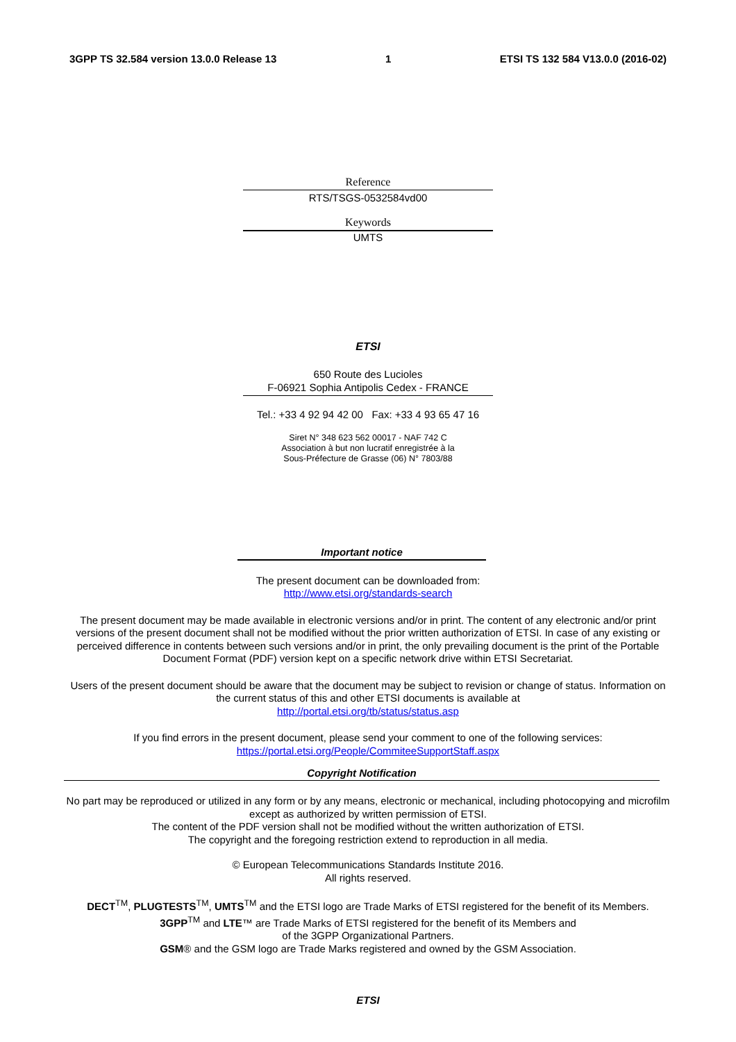3GPP TS 32.584 version 13.0.0 Release 13 1 ETSI TS 132 584 V13.0.0 (2016-02)
Reference
RTS/TSGS-0532584vd00
Keywords
UMTS
ETSI
650 Route des Lucioles
F-06921 Sophia Antipolis Cedex - FRANCE
Tel.: +33 4 92 94 42 00 Fax: +33 4 93 65 47 16
Siret N° 348 623 562 00017 - NAF 742 C
Association à but non lucratif enregistrée à la
Sous-Préfecture de Grasse (06) N° 7803/88
Important notice
The present document can be downloaded from:
http://www.etsi.org/standards-search
The present document may be made available in electronic versions and/or in print. The content of any electronic and/or print versions of the present document shall not be modified without the prior written authorization of ETSI. In case of any existing or perceived difference in contents between such versions and/or in print, the only prevailing document is the print of the Portable Document Format (PDF) version kept on a specific network drive within ETSI Secretariat.
Users of the present document should be aware that the document may be subject to revision or change of status. Information on the current status of this and other ETSI documents is available at
http://portal.etsi.org/tb/status/status.asp
If you find errors in the present document, please send your comment to one of the following services:
https://portal.etsi.org/People/CommiteeSupportStaff.aspx
Copyright Notification
No part may be reproduced or utilized in any form or by any means, electronic or mechanical, including photocopying and microfilm except as authorized by written permission of ETSI.
The content of the PDF version shall not be modified without the written authorization of ETSI.
The copyright and the foregoing restriction extend to reproduction in all media.
© European Telecommunications Standards Institute 2016.
All rights reserved.
DECT<sup>TM</sup>, PLUGTESTS<sup>TM</sup>, UMTS<sup>TM</sup> and the ETSI logo are Trade Marks of ETSI registered for the benefit of its Members.
3GPP<sup>TM</sup> and LTE™ are Trade Marks of ETSI registered for the benefit of its Members and
of the 3GPP Organizational Partners.
GSM® and the GSM logo are Trade Marks registered and owned by the GSM Association.
ETSI